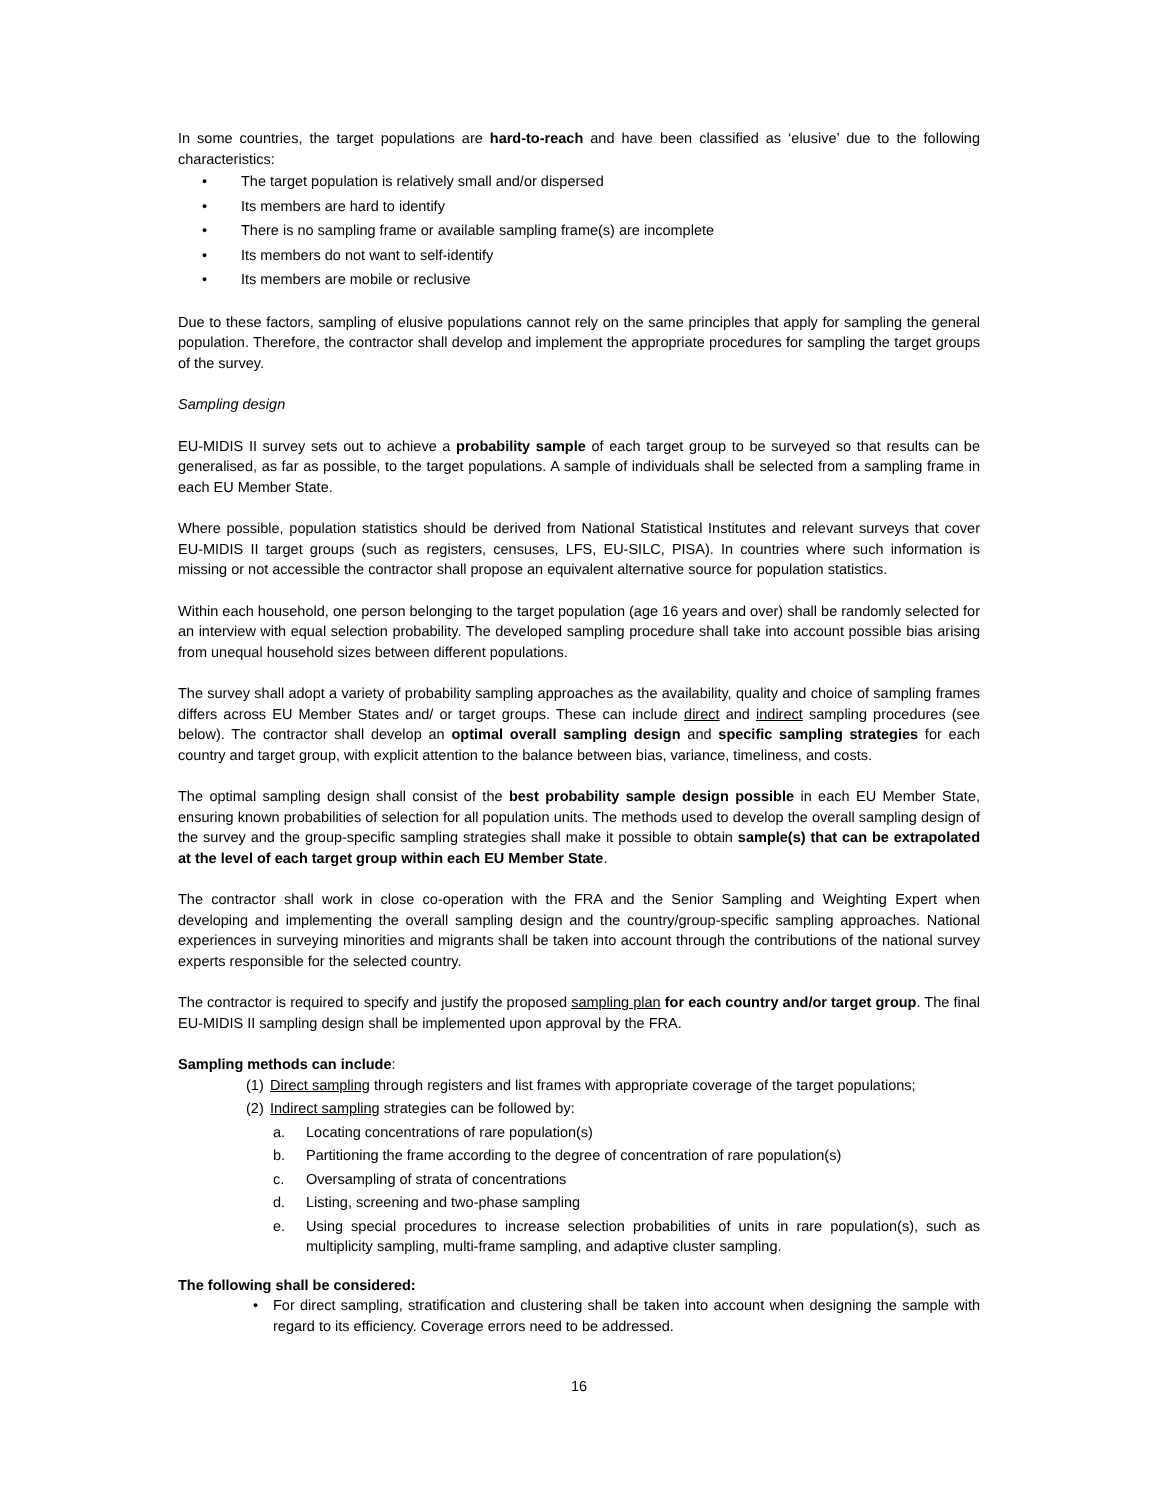In some countries, the target populations are hard-to-reach and have been classified as ‘elusive’ due to the following characteristics:
• The target population is relatively small and/or dispersed
• Its members are hard to identify
• There is no sampling frame or available sampling frame(s) are incomplete
• Its members do not want to self-identify
• Its members are mobile or reclusive
Due to these factors, sampling of elusive populations cannot rely on the same principles that apply for sampling the general population. Therefore, the contractor shall develop and implement the appropriate procedures for sampling the target groups of the survey.
Sampling design
EU-MIDIS II survey sets out to achieve a probability sample of each target group to be surveyed so that results can be generalised, as far as possible, to the target populations. A sample of individuals shall be selected from a sampling frame in each EU Member State.
Where possible, population statistics should be derived from National Statistical Institutes and relevant surveys that cover EU-MIDIS II target groups (such as registers, censuses, LFS, EU-SILC, PISA). In countries where such information is missing or not accessible the contractor shall propose an equivalent alternative source for population statistics.
Within each household, one person belonging to the target population (age 16 years and over) shall be randomly selected for an interview with equal selection probability. The developed sampling procedure shall take into account possible bias arising from unequal household sizes between different populations.
The survey shall adopt a variety of probability sampling approaches as the availability, quality and choice of sampling frames differs across EU Member States and/ or target groups. These can include direct and indirect sampling procedures (see below). The contractor shall develop an optimal overall sampling design and specific sampling strategies for each country and target group, with explicit attention to the balance between bias, variance, timeliness, and costs.
The optimal sampling design shall consist of the best probability sample design possible in each EU Member State, ensuring known probabilities of selection for all population units. The methods used to develop the overall sampling design of the survey and the group-specific sampling strategies shall make it possible to obtain sample(s) that can be extrapolated at the level of each target group within each EU Member State.
The contractor shall work in close co-operation with the FRA and the Senior Sampling and Weighting Expert when developing and implementing the overall sampling design and the country/group-specific sampling approaches. National experiences in surveying minorities and migrants shall be taken into account through the contributions of the national survey experts responsible for the selected country.
The contractor is required to specify and justify the proposed sampling plan for each country and/or target group. The final EU-MIDIS II sampling design shall be implemented upon approval by the FRA.
Sampling methods can include:
(1) Direct sampling through registers and list frames with appropriate coverage of the target populations;
(2) Indirect sampling strategies can be followed by:
a. Locating concentrations of rare population(s)
b. Partitioning the frame according to the degree of concentration of rare population(s)
c. Oversampling of strata of concentrations
d. Listing, screening and two-phase sampling
e. Using special procedures to increase selection probabilities of units in rare population(s), such as multiplicity sampling, multi-frame sampling, and adaptive cluster sampling.
The following shall be considered:
• For direct sampling, stratification and clustering shall be taken into account when designing the sample with regard to its efficiency. Coverage errors need to be addressed.
16